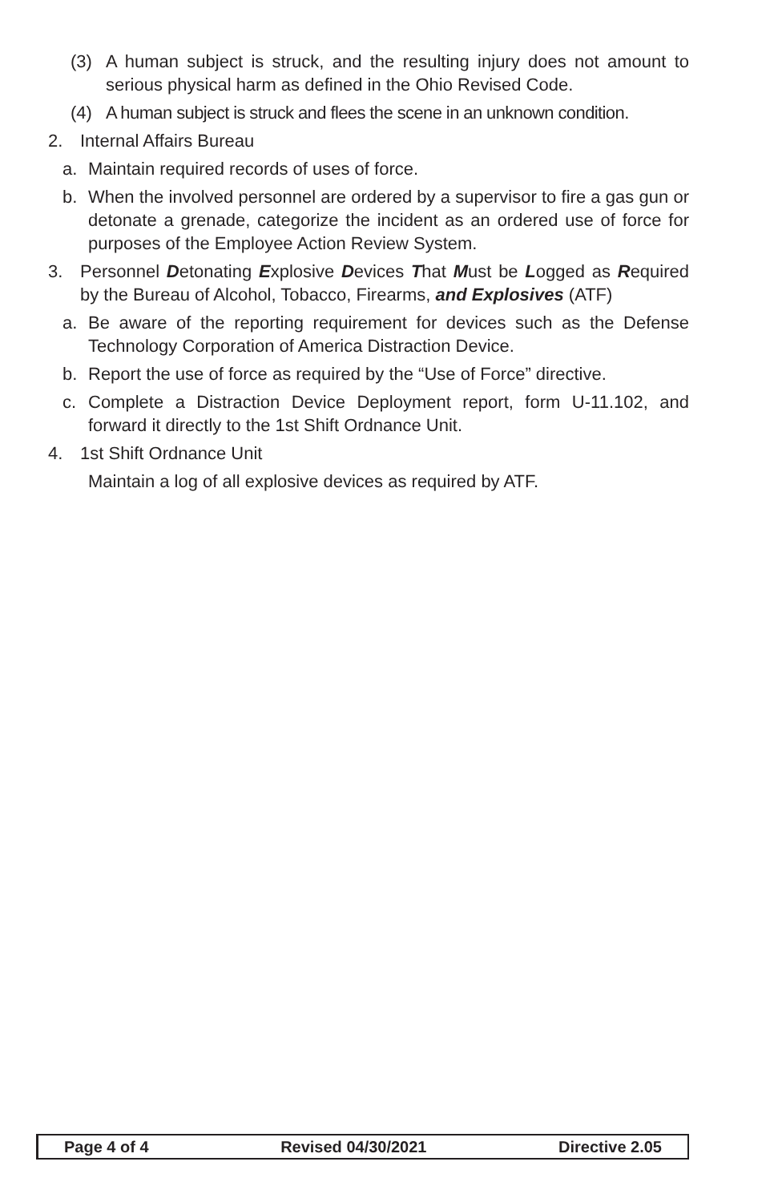(3) A human subject is struck, and the resulting injury does not amount to serious physical harm as defined in the Ohio Revised Code.
(4) A human subject is struck and flees the scene in an unknown condition.
2. Internal Affairs Bureau
a. Maintain required records of uses of force.
b. When the involved personnel are ordered by a supervisor to fire a gas gun or detonate a grenade, categorize the incident as an ordered use of force for purposes of the Employee Action Review System.
3. Personnel Detonating Explosive Devices That Must be Logged as Required by the Bureau of Alcohol, Tobacco, Firearms, and Explosives (ATF)
a. Be aware of the reporting requirement for devices such as the Defense Technology Corporation of America Distraction Device.
b. Report the use of force as required by the “Use of Force” directive.
c. Complete a Distraction Device Deployment report, form U-11.102, and forward it directly to the 1st Shift Ordnance Unit.
4. 1st Shift Ordnance Unit
Maintain a log of all explosive devices as required by ATF.
Page 4 of 4 Revised 04/30/2021 Directive 2.05